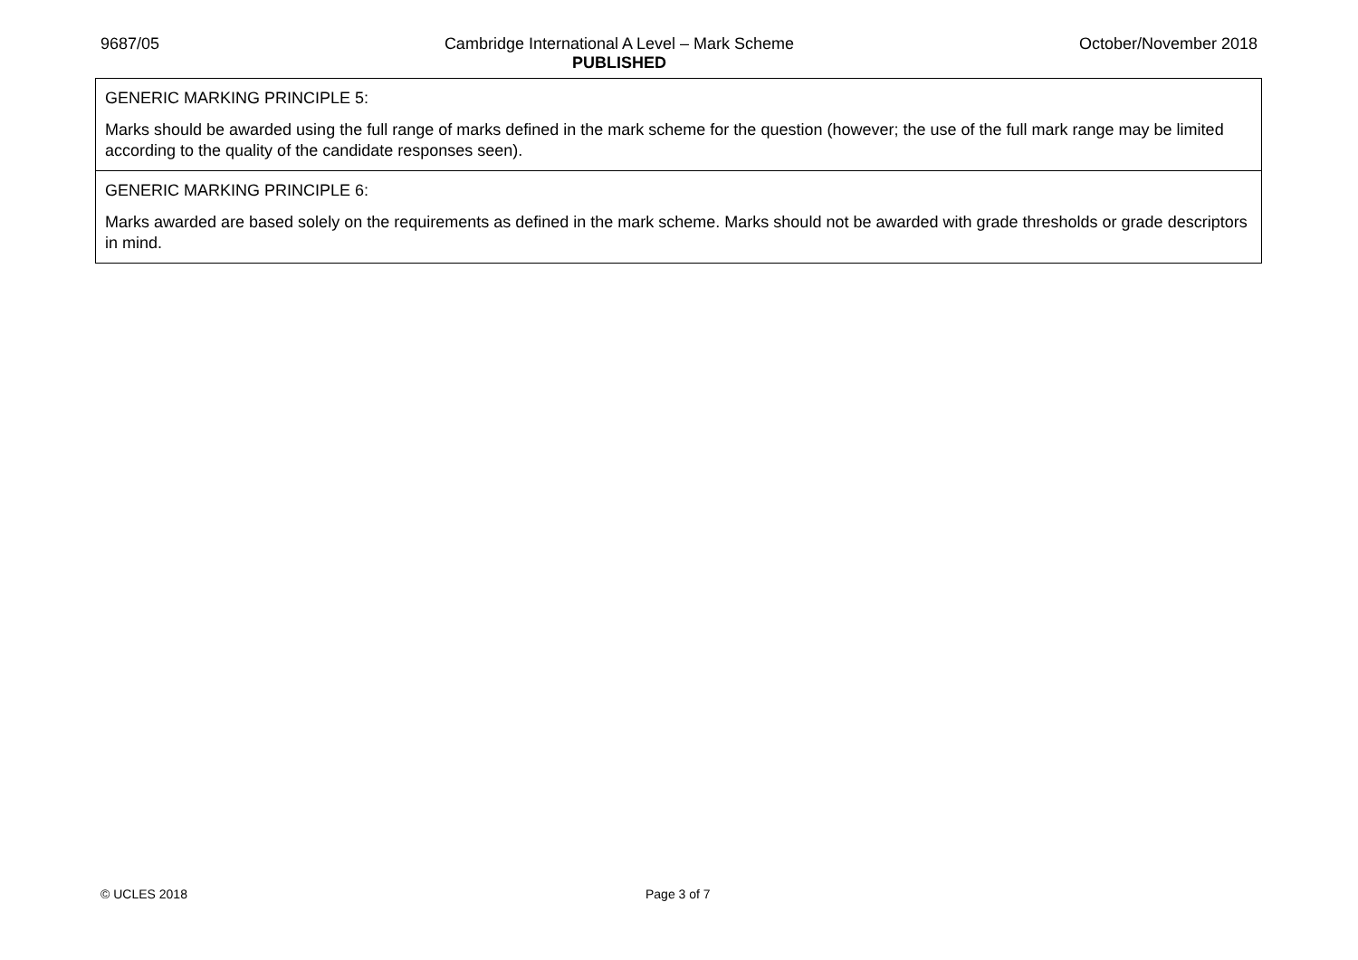9687/05 Cambridge International A Level – Mark Scheme
PUBLISHED October/November 2018
| GENERIC MARKING PRINCIPLE 5: Marks should be awarded using the full range of marks defined in the mark scheme for the question (however; the use of the full mark range may be limited according to the quality of the candidate responses seen). |
| GENERIC MARKING PRINCIPLE 6: Marks awarded are based solely on the requirements as defined in the mark scheme. Marks should not be awarded with grade thresholds or grade descriptors in mind. |
© UCLES 2018 Page 3 of 7